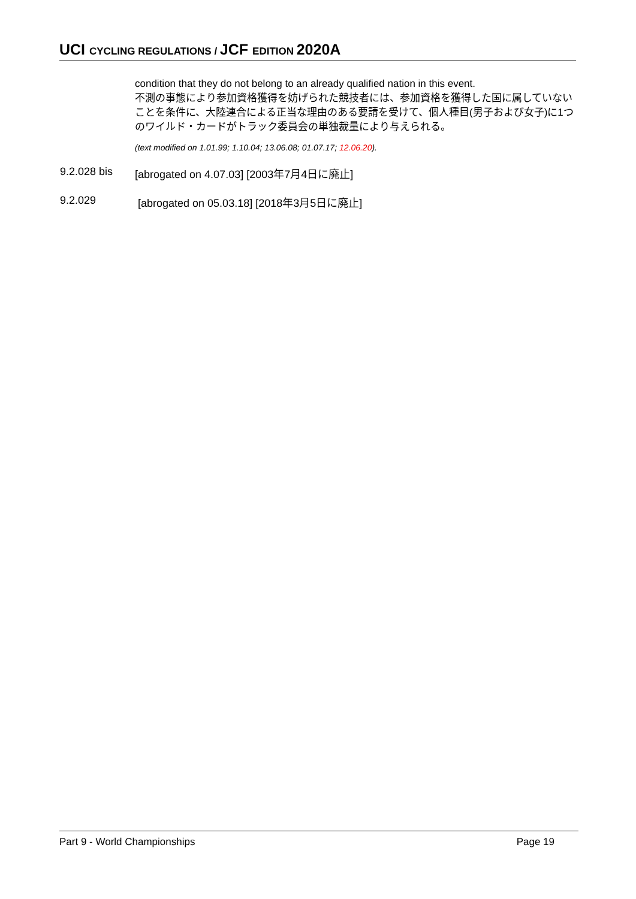UCI CYCLING REGULATIONS / JCF EDITION 2020A
condition that they do not belong to an already qualified nation in this event.
不測の事態により参加資格獲得を妨げられた競技者には、参加資格を獲得した国に属していないことを条件に、大陸連合による正当な理由のある要請を受けて、個人種目(男子および女子)に1つのワイルド・カードがトラック委員会の単独裁量により与えられる。
(text modified on 1.01.99; 1.10.04; 13.06.08; 01.07.17; 12.06.20).
9.2.028 bis [abrogated on 4.07.03] [2003年7月4日に廃止]
9.2.029 [abrogated on 05.03.18] [2018年3月5日に廃止]
Part 9 - World Championships Page 19